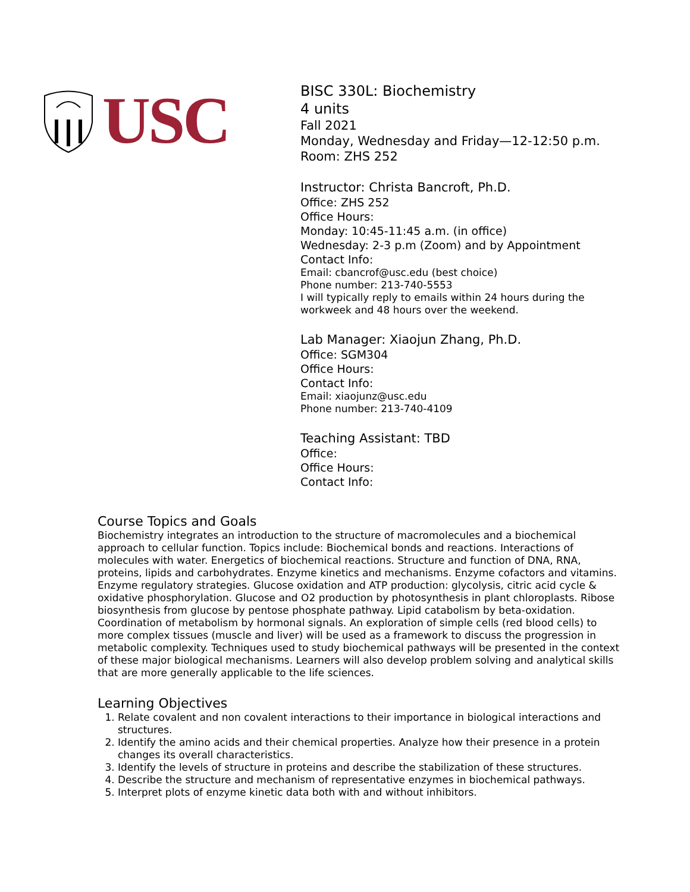USC
BISC 330L: Biochemistry
4 units
Fall 2021
Monday, Wednesday and Friday—12-12:50 p.m.
Room: ZHS 252
Instructor: Christa Bancroft, Ph.D.
Office: ZHS 252
Office Hours:
Monday: 10:45-11:45 a.m. (in office)
Wednesday: 2-3 p.m (Zoom) and by Appointment
Contact Info:
Email: cbancrof@usc.edu (best choice)
Phone number: 213-740-5553
I will typically reply to emails within 24 hours during the
workweek and 48 hours over the weekend.
Lab Manager: Xiaojun Zhang, Ph.D.
Office: SGM304
Office Hours:
Contact Info:
Email: xiaojunz@usc.edu
Phone number: 213-740-4109
Teaching Assistant: TBD
Office:
Office Hours:
Contact Info:
Course Topics and Goals
Biochemistry integrates an introduction to the structure of macromolecules and a biochemical approach to cellular function. Topics include: Biochemical bonds and reactions. Interactions of molecules with water. Energetics of biochemical reactions. Structure and function of DNA, RNA, proteins, lipids and carbohydrates. Enzyme kinetics and mechanisms. Enzyme cofactors and vitamins. Enzyme regulatory strategies. Glucose oxidation and ATP production: glycolysis, citric acid cycle & oxidative phosphorylation. Glucose and O2 production by photosynthesis in plant chloroplasts. Ribose biosynthesis from glucose by pentose phosphate pathway. Lipid catabolism by beta-oxidation. Coordination of metabolism by hormonal signals. An exploration of simple cells (red blood cells) to more complex tissues (muscle and liver) will be used as a framework to discuss the progression in metabolic complexity. Techniques used to study biochemical pathways will be presented in the context of these major biological mechanisms. Learners will also develop problem solving and analytical skills that are more generally applicable to the life sciences.
Learning Objectives
1. Relate covalent and non covalent interactions to their importance in biological interactions and structures.
2. Identify the amino acids and their chemical properties. Analyze how their presence in a protein changes its overall characteristics.
3. Identify the levels of structure in proteins and describe the stabilization of these structures.
4. Describe the structure and mechanism of representative enzymes in biochemical pathways.
5. Interpret plots of enzyme kinetic data both with and without inhibitors.